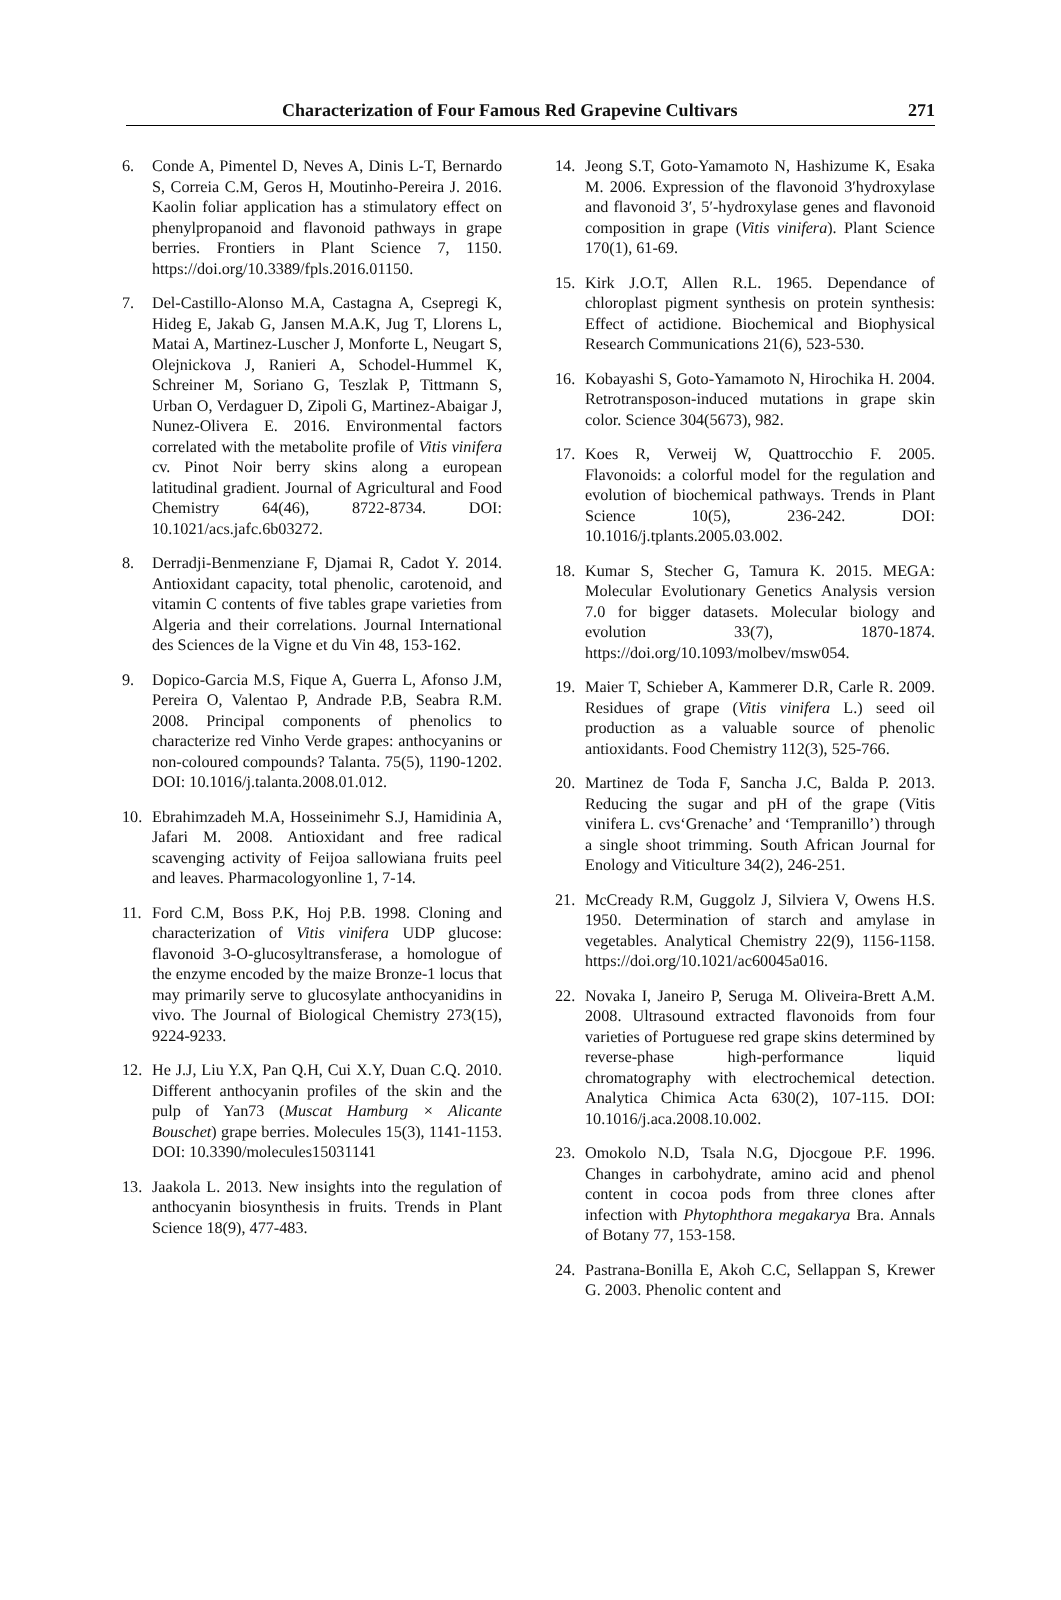Characterization of Four Famous Red Grapevine Cultivars 271
6. Conde A, Pimentel D, Neves A, Dinis L-T, Bernardo S, Correia C.M, Geros H, Moutinho-Pereira J. 2016. Kaolin foliar application has a stimulatory effect on phenylpropanoid and flavonoid pathways in grape berries. Frontiers in Plant Science 7, 1150. https://doi.org/10.3389/fpls.2016.01150.
7. Del-Castillo-Alonso M.A, Castagna A, Csepregi K, Hideg E, Jakab G, Jansen M.A.K, Jug T, Llorens L, Matai A, Martinez-Luscher J, Monforte L, Neugart S, Olejnickova J, Ranieri A, Schodel-Hummel K, Schreiner M, Soriano G, Teszlak P, Tittmann S, Urban O, Verdaguer D, Zipoli G, Martinez-Abaigar J, Nunez-Olivera E. 2016. Environmental factors correlated with the metabolite profile of Vitis vinifera cv. Pinot Noir berry skins along a european latitudinal gradient. Journal of Agricultural and Food Chemistry 64(46), 8722-8734. DOI: 10.1021/acs.jafc.6b03272.
8. Derradji-Benmenziane F, Djamai R, Cadot Y. 2014. Antioxidant capacity, total phenolic, carotenoid, and vitamin C contents of five tables grape varieties from Algeria and their correlations. Journal International des Sciences de la Vigne et du Vin 48, 153-162.
9. Dopico-Garcia M.S, Fique A, Guerra L, Afonso J.M, Pereira O, Valentao P, Andrade P.B, Seabra R.M. 2008. Principal components of phenolics to characterize red Vinho Verde grapes: anthocyanins or non-coloured compounds? Talanta. 75(5), 1190-1202. DOI: 10.1016/j.talanta.2008.01.012.
10. Ebrahimzadeh M.A, Hosseinimehr S.J, Hamidinia A, Jafari M. 2008. Antioxidant and free radical scavenging activity of Feijoa sallowiana fruits peel and leaves. Pharmacologyonline 1, 7-14.
11. Ford C.M, Boss P.K, Hoj P.B. 1998. Cloning and characterization of Vitis vinifera UDP glucose: flavonoid 3-O-glucosyltransferase, a homologue of the enzyme encoded by the maize Bronze-1 locus that may primarily serve to glucosylate anthocyanidins in vivo. The Journal of Biological Chemistry 273(15), 9224-9233.
12. He J.J, Liu Y.X, Pan Q.H, Cui X.Y, Duan C.Q. 2010. Different anthocyanin profiles of the skin and the pulp of Yan73 (Muscat Hamburg × Alicante Bouschet) grape berries. Molecules 15(3), 1141-1153. DOI: 10.3390/molecules15031141
13. Jaakola L. 2013. New insights into the regulation of anthocyanin biosynthesis in fruits. Trends in Plant Science 18(9), 477-483.
14. Jeong S.T, Goto-Yamamoto N, Hashizume K, Esaka M. 2006. Expression of the flavonoid 3′hydroxylase and flavonoid 3′, 5′-hydroxylase genes and flavonoid composition in grape (Vitis vinifera). Plant Science 170(1), 61-69.
15. Kirk J.O.T, Allen R.L. 1965. Dependance of chloroplast pigment synthesis on protein synthesis: Effect of actidione. Biochemical and Biophysical Research Communications 21(6), 523-530.
16. Kobayashi S, Goto-Yamamoto N, Hirochika H. 2004. Retrotransposon-induced mutations in grape skin color. Science 304(5673), 982.
17. Koes R, Verweij W, Quattrocchio F. 2005. Flavonoids: a colorful model for the regulation and evolution of biochemical pathways. Trends in Plant Science 10(5), 236-242. DOI: 10.1016/j.tplants.2005.03.002.
18. Kumar S, Stecher G, Tamura K. 2015. MEGA: Molecular Evolutionary Genetics Analysis version 7.0 for bigger datasets. Molecular biology and evolution 33(7), 1870-1874. https://doi.org/10.1093/molbev/msw054.
19. Maier T, Schieber A, Kammerer D.R, Carle R. 2009. Residues of grape (Vitis vinifera L.) seed oil production as a valuable source of phenolic antioxidants. Food Chemistry 112(3), 525-766.
20. Martinez de Toda F, Sancha J.C, Balda P. 2013. Reducing the sugar and pH of the grape (Vitis vinifera L. cvs‘Grenache’ and ‘Tempranillo’) through a single shoot trimming. South African Journal for Enology and Viticulture 34(2), 246-251.
21. McCready R.M, Guggolz J, Silviera V, Owens H.S. 1950. Determination of starch and amylase in vegetables. Analytical Chemistry 22(9), 1156-1158. https://doi.org/10.1021/ac60045a016.
22. Novaka I, Janeiro P, Seruga M. Oliveira-Brett A.M. 2008. Ultrasound extracted flavonoids from four varieties of Portuguese red grape skins determined by reverse-phase high-performance liquid chromatography with electrochemical detection. Analytica Chimica Acta 630(2), 107-115. DOI: 10.1016/j.aca.2008.10.002.
23. Omokolo N.D, Tsala N.G, Djocgoue P.F. 1996. Changes in carbohydrate, amino acid and phenol content in cocoa pods from three clones after infection with Phytophthora megakarya Bra. Annals of Botany 77, 153-158.
24. Pastrana-Bonilla E, Akoh C.C, Sellappan S, Krewer G. 2003. Phenolic content and